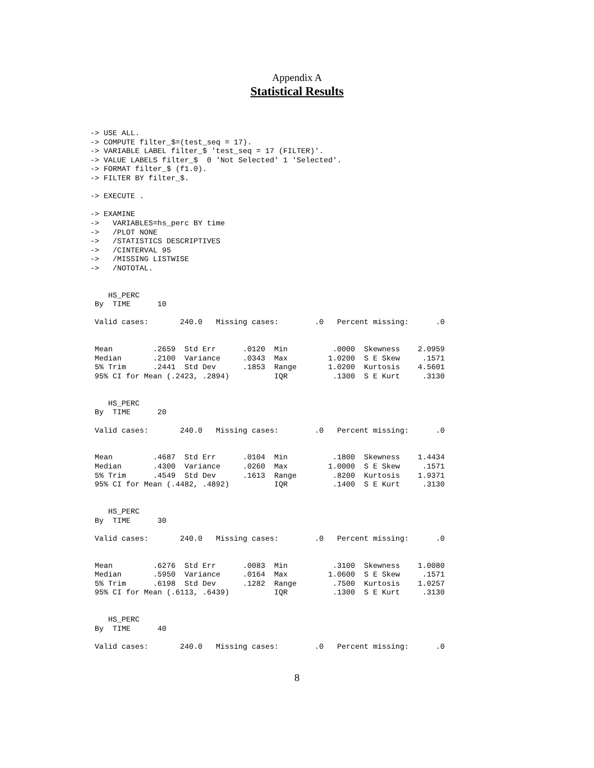Appendix A
Statistical Results
-> USE ALL.
-> COMPUTE filter_$=(test_seq = 17).
-> VARIABLE LABEL filter_$ 'test_seq = 17 (FILTER)'.
-> VALUE LABELS filter_$  0 'Not Selected' 1 'Selected'.
-> FORMAT filter_$ (f1.0).
-> FILTER BY filter_$.

-> EXECUTE .

-> EXAMINE
->   VARIABLES=hs_perc BY time
->   /PLOT NONE
->   /STATISTICS DESCRIPTIVES
->   /CINTERVAL 95
->   /MISSING LISTWISE
->   /NOTOTAL.


    HS_PERC
 By  TIME      10

 Valid cases:       240.0   Missing cases:        .0   Percent missing:      .0


 Mean         .2659  Std Err      .0120  Min          .0000  Skewness    2.0959
 Median       .2100  Variance     .0343  Max         1.0200  S E Skew     .1571
 5% Trim      .2441  Std Dev      .1853  Range       1.0200  Kurtosis    4.5601
 95% CI for Mean (.2423, .2894)          IQR          .1300  S E Kurt     .3130


    HS_PERC
 By  TIME      20

 Valid cases:       240.0   Missing cases:        .0   Percent missing:      .0


 Mean         .4687  Std Err      .0104  Min          .1800  Skewness    1.4434
 Median       .4300  Variance     .0260  Max         1.0000  S E Skew     .1571
 5% Trim      .4549  Std Dev      .1613  Range        .8200  Kurtosis    1.9371
 95% CI for Mean (.4482, .4892)          IQR          .1400  S E Kurt     .3130


    HS_PERC
 By  TIME      30

 Valid cases:       240.0   Missing cases:        .0   Percent missing:      .0


 Mean         .6276  Std Err      .0083  Min          .3100  Skewness    1.0080
 Median       .5950  Variance     .0164  Max         1.0600  S E Skew     .1571
 5% Trim      .6198  Std Dev      .1282  Range        .7500  Kurtosis    1.0257
 95% CI for Mean (.6113, .6439)          IQR          .1300  S E Kurt     .3130


    HS_PERC
 By  TIME      40

 Valid cases:       240.0   Missing cases:        .0   Percent missing:      .0
8